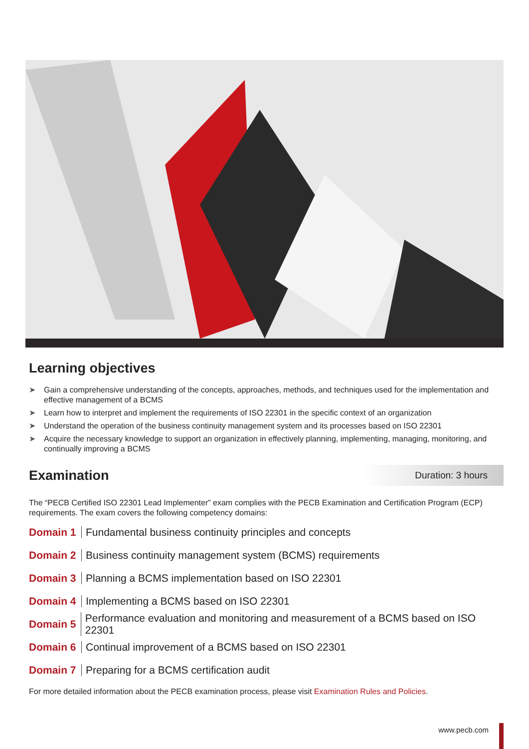Learning objectives
➤ Gain a comprehensive understanding of the concepts, approaches, methods, and techniques used for the implementation and effective management of a BCMS
➤ Learn how to interpret and implement the requirements of ISO 22301 in the specific context of an organization
➤ Understand the operation of the business continuity management system and its processes based on ISO 22301
➤ Acquire the necessary knowledge to support an organization in effectively planning, implementing, managing, monitoring, and continually improving a BCMS
Examination
Duration: 3 hours
The “PECB Certified ISO 22301 Lead Implementer” exam complies with the PECB Examination and Certification Program (ECP) requirements. The exam covers the following competency domains:
Domain 1
Fundamental business continuity principles and concepts
Domain 2
Business continuity management system (BCMS) requirements
Domain 3
Planning a BCMS implementation based on ISO 22301
Domain 4
Implementing a BCMS based on ISO 22301
Domain 5
Performance evaluation and monitoring and measurement of a BCMS based on ISO 22301
Domain 6
Continual improvement of a BCMS based on ISO 22301
Domain 7
Preparing for a BCMS certification audit
For more detailed information about the PECB examination process, please visit Examination Rules and Policies.
www.pecb.com